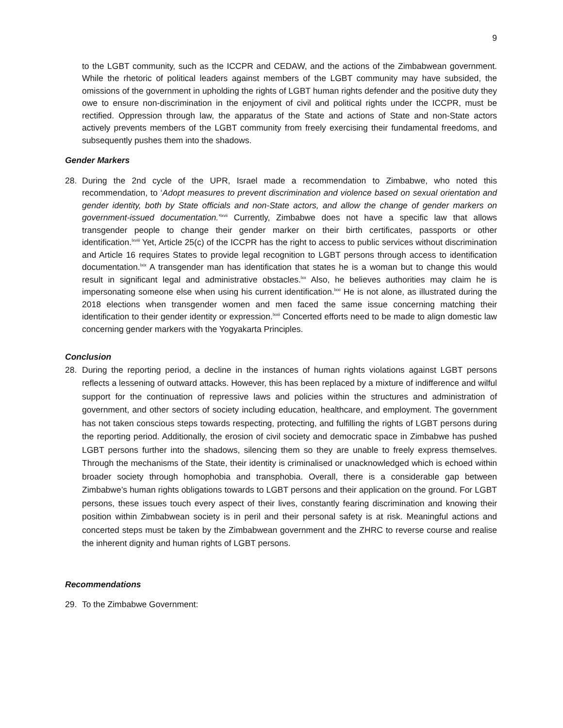9
to the LGBT community, such as the ICCPR and CEDAW, and the actions of the Zimbabwean government. While the rhetoric of political leaders against members of the LGBT community may have subsided, the omissions of the government in upholding the rights of LGBT human rights defender and the positive duty they owe to ensure non-discrimination in the enjoyment of civil and political rights under the ICCPR, must be rectified. Oppression through law, the apparatus of the State and actions of State and non-State actors actively prevents members of the LGBT community from freely exercising their fundamental freedoms, and subsequently pushes them into the shadows.
Gender Markers
28. During the 2nd cycle of the UPR, Israel made a recommendation to Zimbabwe, who noted this recommendation, to ‘Adopt measures to prevent discrimination and violence based on sexual orientation and gender identity, both by State officials and non-State actors, and allow the change of gender markers on government-issued documentation.’<sup>lxvii</sup> Currently, Zimbabwe does not have a specific law that allows transgender people to change their gender marker on their birth certificates, passports or other identification.<sup>lxviii</sup> Yet, Article 25(c) of the ICCPR has the right to access to public services without discrimination and Article 16 requires States to provide legal recognition to LGBT persons through access to identification documentation.<sup>lxix</sup> A transgender man has identification that states he is a woman but to change this would result in significant legal and administrative obstacles.<sup>lxx</sup> Also, he believes authorities may claim he is impersonating someone else when using his current identification.<sup>lxxi</sup> He is not alone, as illustrated during the 2018 elections when transgender women and men faced the same issue concerning matching their identification to their gender identity or expression.<sup>lxxii</sup> Concerted efforts need to be made to align domestic law concerning gender markers with the Yogyakarta Principles.
Conclusion
28. During the reporting period, a decline in the instances of human rights violations against LGBT persons reflects a lessening of outward attacks. However, this has been replaced by a mixture of indifference and wilful support for the continuation of repressive laws and policies within the structures and administration of government, and other sectors of society including education, healthcare, and employment. The government has not taken conscious steps towards respecting, protecting, and fulfilling the rights of LGBT persons during the reporting period. Additionally, the erosion of civil society and democratic space in Zimbabwe has pushed LGBT persons further into the shadows, silencing them so they are unable to freely express themselves. Through the mechanisms of the State, their identity is criminalised or unacknowledged which is echoed within broader society through homophobia and transphobia. Overall, there is a considerable gap between Zimbabwe’s human rights obligations towards to LGBT persons and their application on the ground. For LGBT persons, these issues touch every aspect of their lives, constantly fearing discrimination and knowing their position within Zimbabwean society is in peril and their personal safety is at risk. Meaningful actions and concerted steps must be taken by the Zimbabwean government and the ZHRC to reverse course and realise the inherent dignity and human rights of LGBT persons.
Recommendations
29. To the Zimbabwe Government: